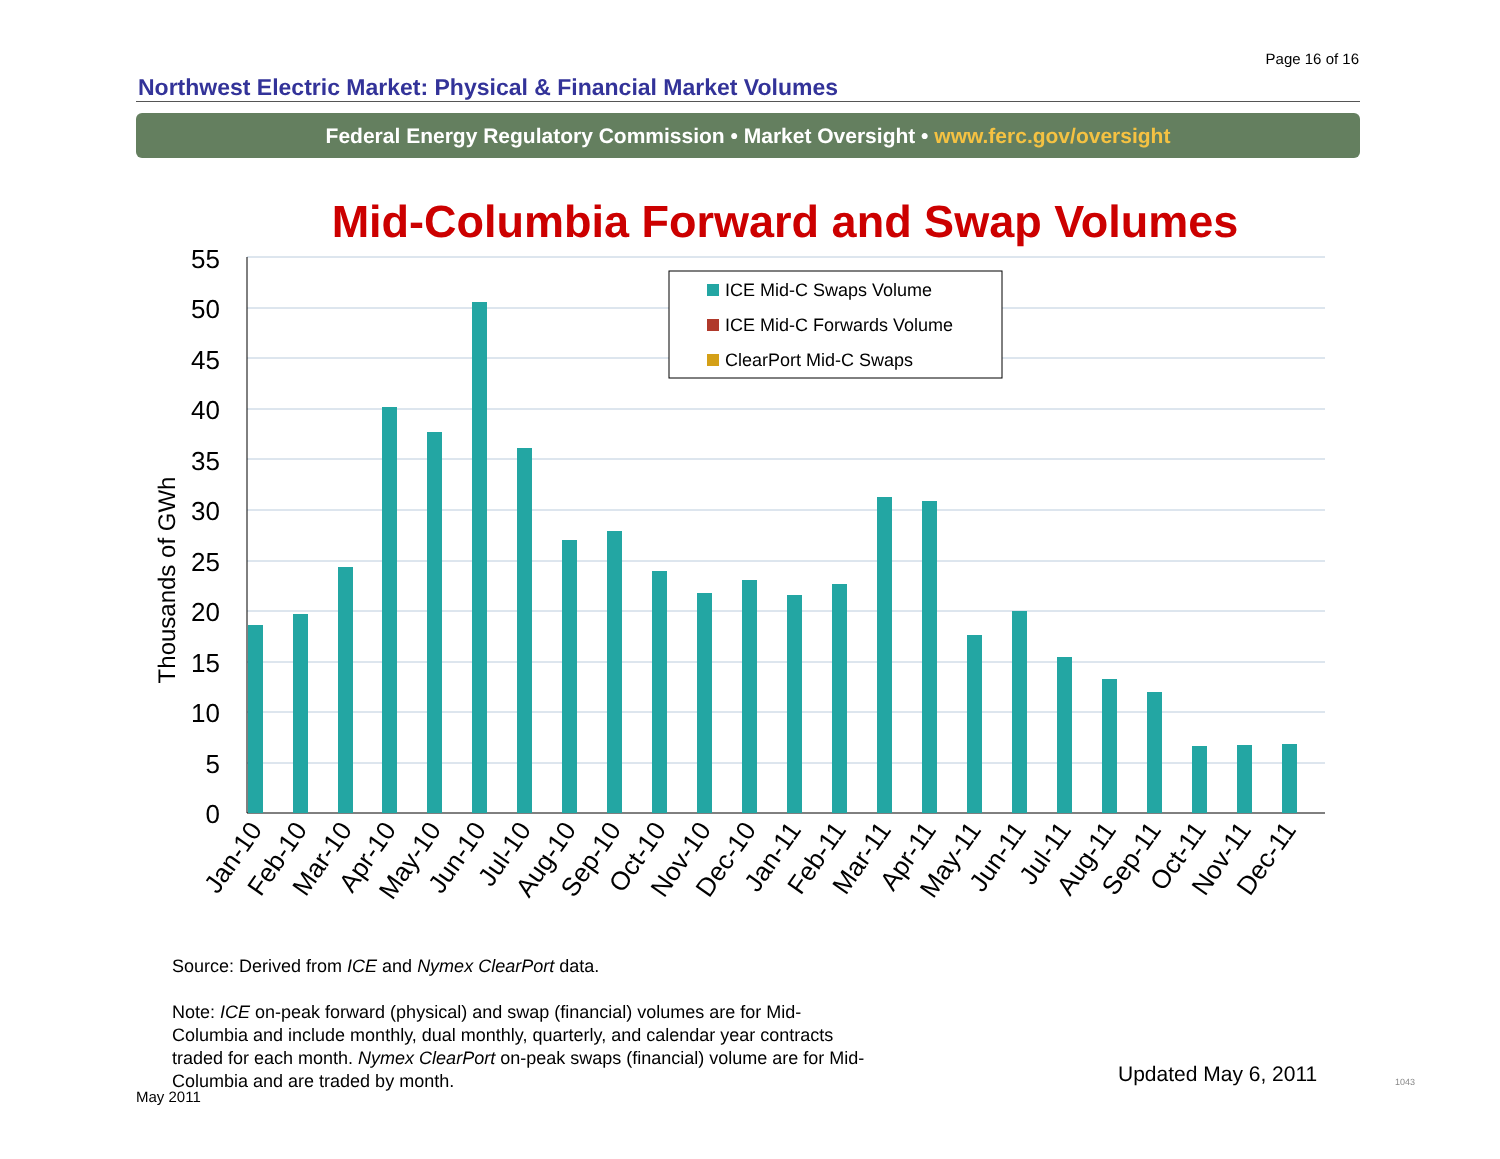Page 16 of 16
Northwest Electric Market: Physical & Financial Market Volumes
Federal Energy Regulatory Commission • Market Oversight • www.ferc.gov/oversight
Mid-Columbia Forward and Swap Volumes
55
50
45
40
35
30
25
20
15
10
5
0
Thousands of GWh
ICE Mid-C Swaps Volume
ICE Mid-C Forwards Volume
ClearPort Mid-C Swaps
Jan-10
Feb-10
Mar-10
Apr-10
May-10
Jun-10
Jul-10
Aug-10
Sep-10
Oct-10
Nov-10
Dec-10
Jan-11
Feb-11
Mar-11
Apr-11
May-11
Jun-11
Jul-11
Aug-11
Sep-11
Oct-11
Nov-11
Dec-11
Source: Derived from ICE and Nymex ClearPort data.
Note: ICE on-peak forward (physical) and swap (financial) volumes are for Mid-Columbia and include monthly, dual monthly, quarterly, and calendar year contracts traded for each month. Nymex ClearPort on-peak swaps (financial) volume are for Mid-Columbia and are traded by month.
Updated May 6, 2011
May 2011
1043